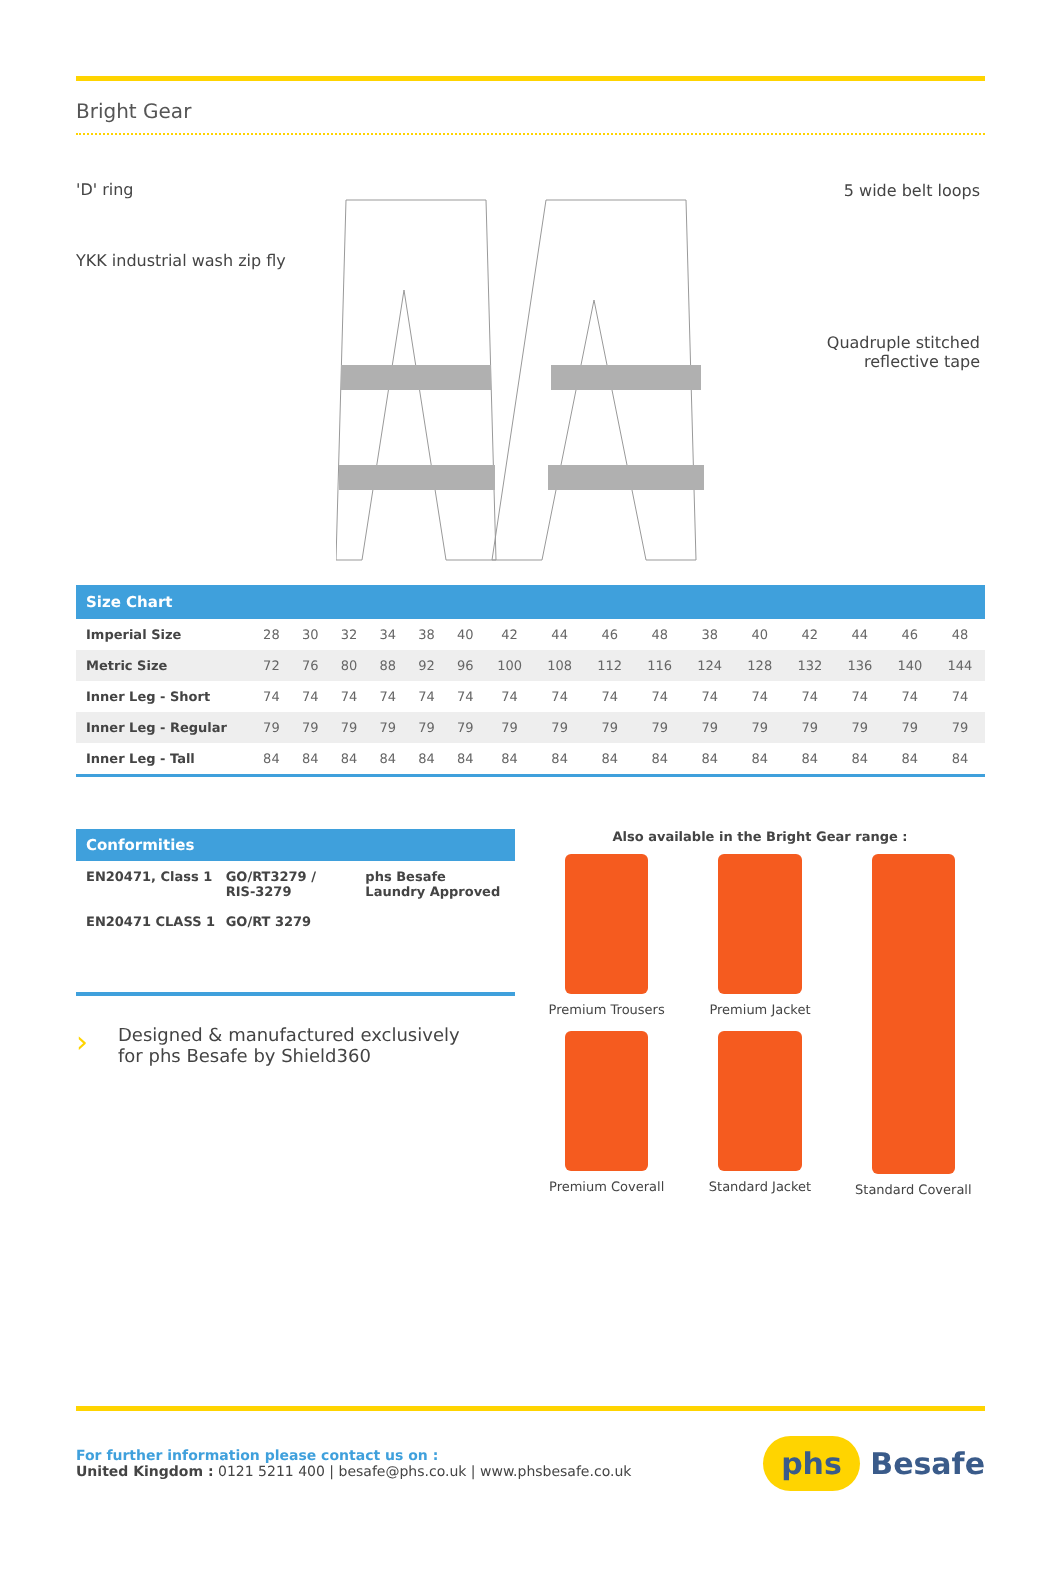Bright Gear
'D' ring
YKK industrial wash zip fly
5 wide belt loops
Quadruple stitched
reflective tape
| Size Chart | | | | | | | | | | | | | | | | |
| --- | --- | --- | --- | --- | --- | --- | --- | --- | --- | --- | --- | --- | --- | --- | --- | --- |
| Imperial Size | 28 | 30 | 32 | 34 | 38 | 40 | 42 | 44 | 46 | 48 | 38 | 40 | 42 | 44 | 46 | 48 |
| Metric Size | 72 | 76 | 80 | 88 | 92 | 96 | 100 | 108 | 112 | 116 | 124 | 128 | 132 | 136 | 140 | 144 |
| Inner Leg - Short | 74 | 74 | 74 | 74 | 74 | 74 | 74 | 74 | 74 | 74 | 74 | 74 | 74 | 74 | 74 | 74 |
| Inner Leg - Regular | 79 | 79 | 79 | 79 | 79 | 79 | 79 | 79 | 79 | 79 | 79 | 79 | 79 | 79 | 79 | 79 |
| Inner Leg - Tall | 84 | 84 | 84 | 84 | 84 | 84 | 84 | 84 | 84 | 84 | 84 | 84 | 84 | 84 | 84 | 84 |
Conformities
EN20471, Class 1
EN20471 CLASS 1
GO/RT3279 /
RIS-3279
GO/RT 3279
phs Besafe
Laundry Approved
› Designed & manufactured exclusively
for phs Besafe by Shield360
Also available in the Bright Gear range :
Premium Trousers
Premium Jacket
Standard Coverall
Premium Coverall
Standard Jacket
For further information please contact us on :
United Kingdom : 0121 5211 400 | besafe@phs.co.uk | www.phsbesafe.co.uk
phs Besafe